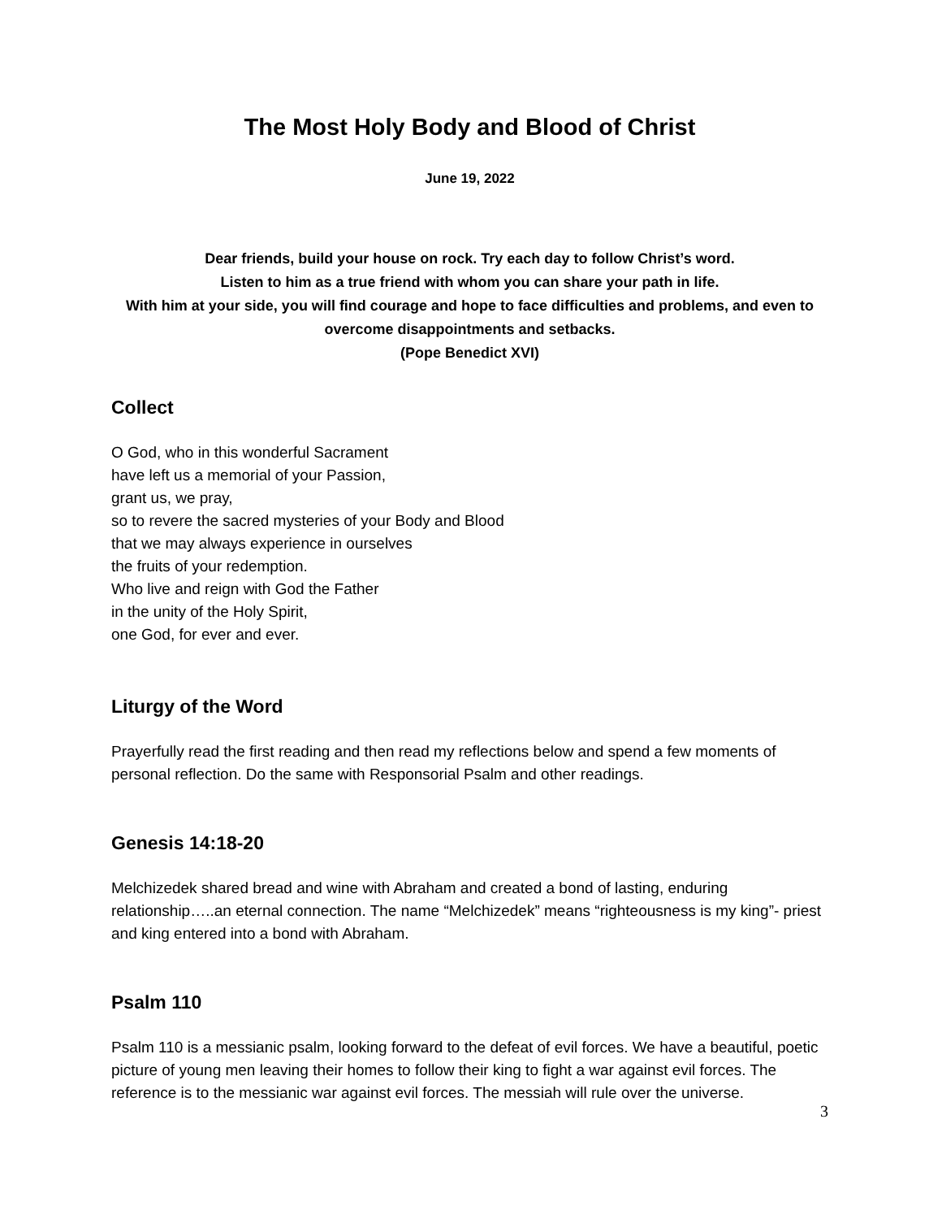The Most Holy Body and Blood of Christ
June 19, 2022
Dear friends, build your house on rock. Try each day to follow Christ’s word.
Listen to him as a true friend with whom you can share your path in life.
With him at your side, you will find courage and hope to face difficulties and problems, and even to overcome disappointments and setbacks.
(Pope Benedict XVI)
Collect
O God, who in this wonderful Sacrament
have left us a memorial of your Passion,
grant us, we pray,
so to revere the sacred mysteries of your Body and Blood
that we may always experience in ourselves
the fruits of your redemption.
Who live and reign with God the Father
in the unity of the Holy Spirit,
one God, for ever and ever.
Liturgy of the Word
Prayerfully read the first reading and then read my reflections below and spend a few moments of personal reflection. Do the same with Responsorial Psalm and other readings.
Genesis 14:18-20
Melchizedek shared bread and wine with Abraham and created a bond of lasting, enduring relationship…..an eternal connection. The name “Melchizedek” means “righteousness is my king”- priest and king entered into a bond with Abraham.
Psalm 110
Psalm 110 is a messianic psalm, looking forward to the defeat of evil forces. We have a beautiful, poetic picture of young men leaving their homes to follow their king to fight a war against evil forces. The reference is to the messianic war against evil forces. The messiah will rule over the universe.
3